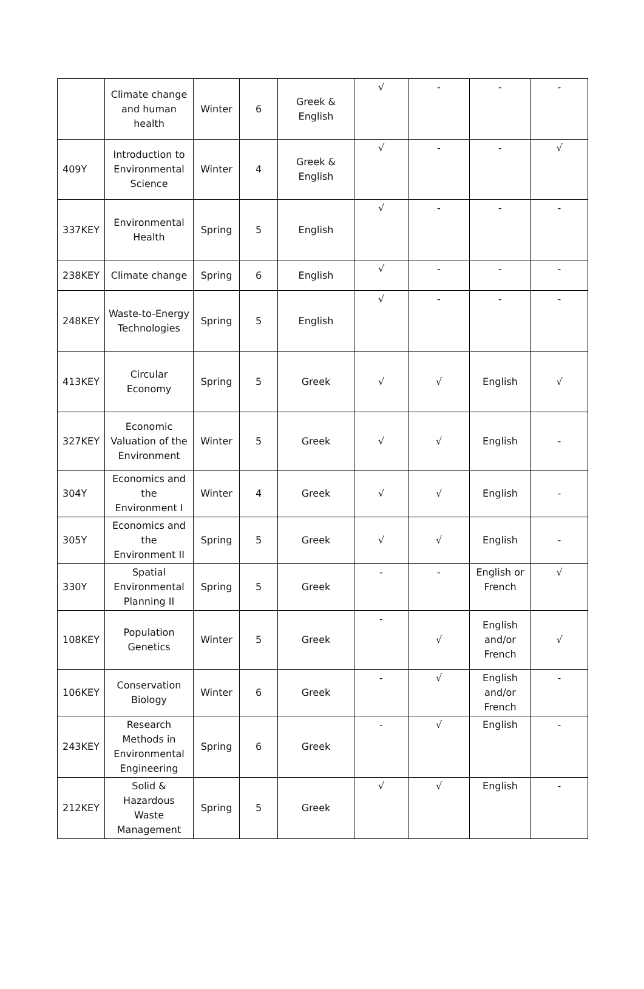| | Climate change and human health | Winter | 6 | Greek & English | √ | - | - | - |
| 409Y | Introduction to Environmental Science | Winter | 4 | Greek & English | √ | - | - | √ |
| 337KEY | Environmental Health | Spring | 5 | English | √ | - | - | - |
| 238KEY | Climate change | Spring | 6 | English | √ | - | - | - |
| 248KEY | Waste-to-Energy Technologies | Spring | 5 | English | √ | - | - | - |
| 413KEY | Circular Economy | Spring | 5 | Greek | √ | √ | English | √ |
| 327KEY | Economic Valuation of the Environment | Winter | 5 | Greek | √ | √ | English | - |
| 304Y | Economics and the Environment I | Winter | 4 | Greek | √ | √ | English | - |
| 305Y | Economics and the Environment II | Spring | 5 | Greek | √ | √ | English | - |
| 330Y | Spatial Environmental Planning II | Spring | 5 | Greek | - | - | English or French | √ |
| 108KEY | Population Genetics | Winter | 5 | Greek | - | √ | English and/or French | √ |
| 106KEY | Conservation Biology | Winter | 6 | Greek | - | √ | English and/or French | - |
| 243KEY | Research Methods in Environmental Engineering | Spring | 6 | Greek | - | √ | English | - |
| 212KEY | Solid & Hazardous Waste Management | Spring | 5 | Greek | √ | √ | English | - |